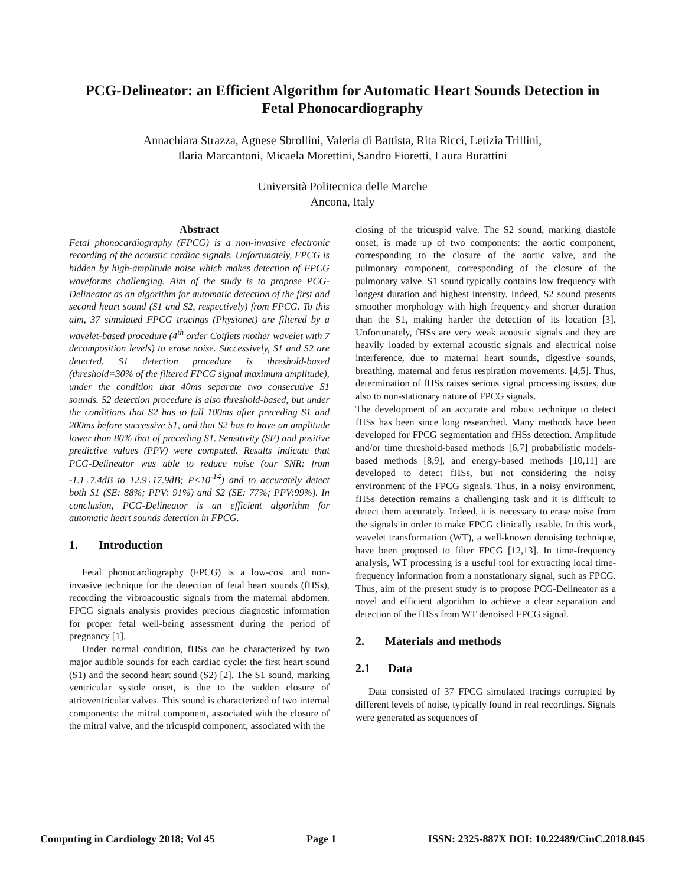PCG-Delineator: an Efficient Algorithm for Automatic Heart Sounds Detection in Fetal Phonocardiography
Annachiara Strazza, Agnese Sbrollini, Valeria di Battista, Rita Ricci, Letizia Trillini,
Ilaria Marcantoni, Micaela Morettini, Sandro Fioretti, Laura Burattini
Università Politecnica delle Marche
Ancona, Italy
Abstract
Fetal phonocardiography (FPCG) is a non-invasive electronic recording of the acoustic cardiac signals. Unfortunately, FPCG is hidden by high-amplitude noise which makes detection of FPCG waveforms challenging. Aim of the study is to propose PCG-Delineator as an algorithm for automatic detection of the first and second heart sound (S1 and S2, respectively) from FPCG. To this aim, 37 simulated FPCG tracings (Physionet) are filtered by a wavelet-based procedure (4<sup>th</sup> order Coiflets mother wavelet with 7 decomposition levels) to erase noise. Successively, S1 and S2 are detected. S1 detection procedure is threshold-based (threshold=30% of the filtered FPCG signal maximum amplitude), under the condition that 40ms separate two consecutive S1 sounds. S2 detection procedure is also threshold-based, but under the conditions that S2 has to fall 100ms after preceding S1 and 200ms before successive S1, and that S2 has to have an amplitude lower than 80% that of preceding S1. Sensitivity (SE) and positive predictive values (PPV) were computed. Results indicate that PCG-Delineator was able to reduce noise (our SNR: from -1.1÷7.4dB to 12.9÷17.9dB; P<10<sup>-14</sup>) and to accurately detect both S1 (SE: 88%; PPV: 91%) and S2 (SE: 77%; PPV:99%). In conclusion, PCG-Delineator is an efficient algorithm for automatic heart sounds detection in FPCG.
1. Introduction
Fetal phonocardiography (FPCG) is a low-cost and non-invasive technique for the detection of fetal heart sounds (fHSs), recording the vibroacoustic signals from the maternal abdomen. FPCG signals analysis provides precious diagnostic information for proper fetal well-being assessment during the period of pregnancy [1].
Under normal condition, fHSs can be characterized by two major audible sounds for each cardiac cycle: the first heart sound (S1) and the second heart sound (S2) [2]. The S1 sound, marking ventricular systole onset, is due to the sudden closure of atrioventricular valves. This sound is characterized of two internal components: the mitral component, associated with the closure of the mitral valve, and the tricuspid component, associated with the
closing of the tricuspid valve. The S2 sound, marking diastole onset, is made up of two components: the aortic component, corresponding to the closure of the aortic valve, and the pulmonary component, corresponding of the closure of the pulmonary valve. S1 sound typically contains low frequency with longest duration and highest intensity. Indeed, S2 sound presents smoother morphology with high frequency and shorter duration than the S1, making harder the detection of its location [3]. Unfortunately, fHSs are very weak acoustic signals and they are heavily loaded by external acoustic signals and electrical noise interference, due to maternal heart sounds, digestive sounds, breathing, maternal and fetus respiration movements. [4,5]. Thus, determination of fHSs raises serious signal processing issues, due also to non-stationary nature of FPCG signals.
The development of an accurate and robust technique to detect fHSs has been since long researched. Many methods have been developed for FPCG segmentation and fHSs detection. Amplitude and/or time threshold-based methods [6,7] probabilistic models-based methods [8,9], and energy-based methods [10,11] are developed to detect fHSs, but not considering the noisy environment of the FPCG signals. Thus, in a noisy environment, fHSs detection remains a challenging task and it is difficult to detect them accurately. Indeed, it is necessary to erase noise from the signals in order to make FPCG clinically usable. In this work, wavelet transformation (WT), a well-known denoising technique, have been proposed to filter FPCG [12,13]. In time-frequency analysis, WT processing is a useful tool for extracting local time-frequency information from a nonstationary signal, such as FPCG. Thus, aim of the present study is to propose PCG-Delineator as a novel and efficient algorithm to achieve a clear separation and detection of the fHSs from WT denoised FPCG signal.
2. Materials and methods
2.1 Data
Data consisted of 37 FPCG simulated tracings corrupted by different levels of noise, typically found in real recordings. Signals were generated as sequences of
Computing in Cardiology 2018; Vol 45 Page 1 ISSN: 2325-887X DOI: 10.22489/CinC.2018.045